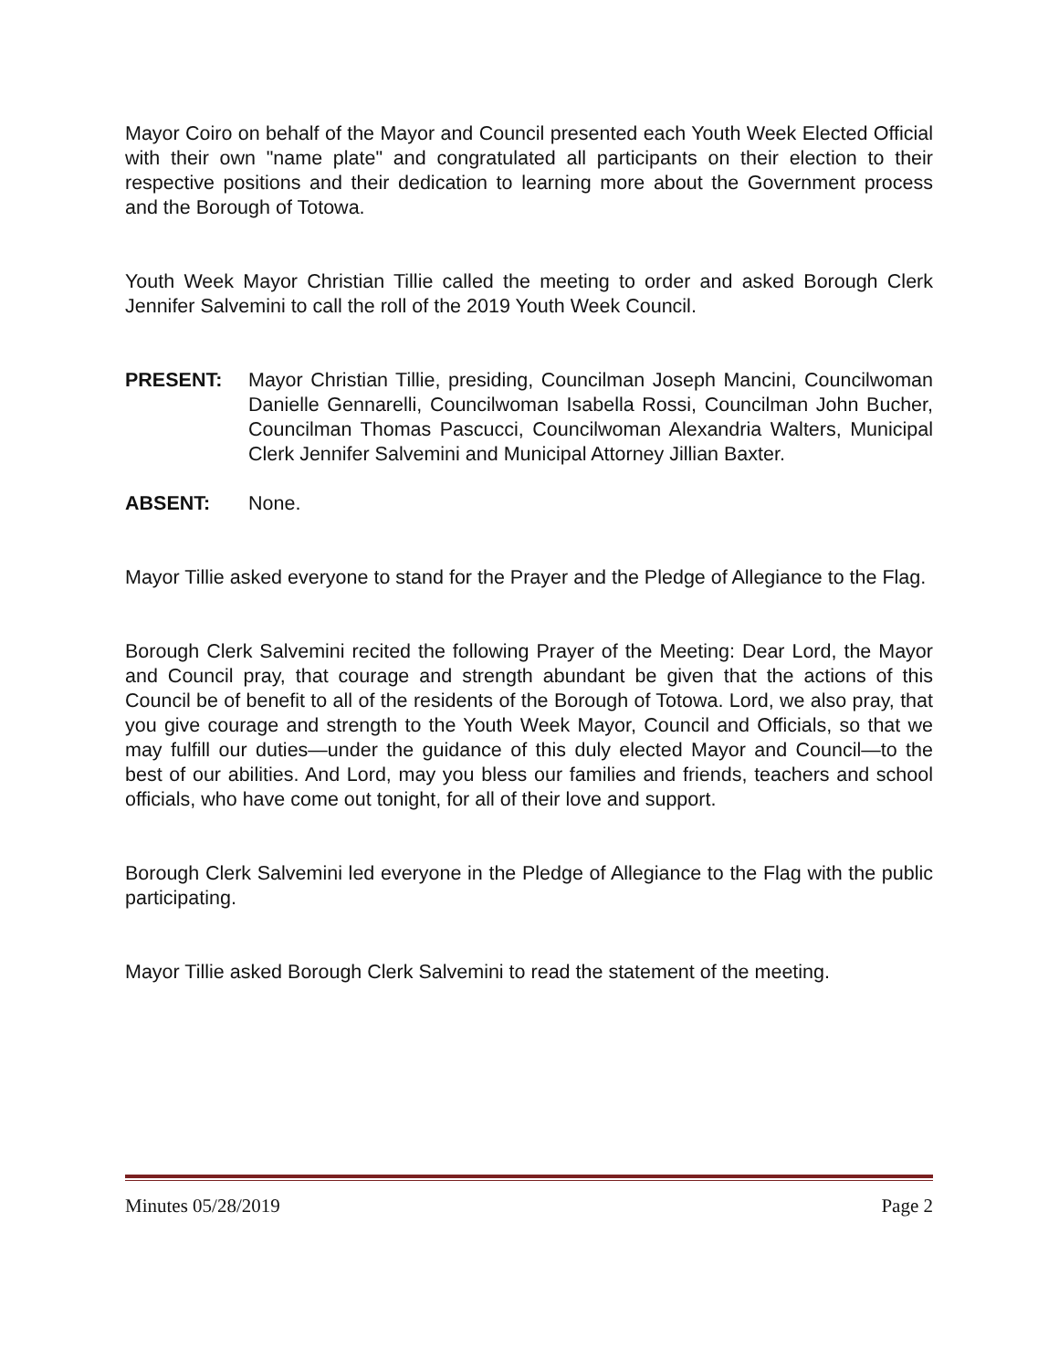Mayor Coiro on behalf of the Mayor and Council presented each Youth Week Elected Official with their own "name plate" and congratulated all participants on their election to their respective positions and their dedication to learning more about the Government process and the Borough of Totowa.
Youth Week Mayor Christian Tillie called the meeting to order and asked Borough Clerk Jennifer Salvemini to call the roll of the 2019 Youth Week Council.
PRESENT: Mayor Christian Tillie, presiding, Councilman Joseph Mancini, Councilwoman Danielle Gennarelli, Councilwoman Isabella Rossi, Councilman John Bucher, Councilman Thomas Pascucci, Councilwoman Alexandria Walters, Municipal Clerk Jennifer Salvemini and Municipal Attorney Jillian Baxter.
ABSENT: None.
Mayor Tillie asked everyone to stand for the Prayer and the Pledge of Allegiance to the Flag.
Borough Clerk Salvemini recited the following Prayer of the Meeting: Dear Lord, the Mayor and Council pray, that courage and strength abundant be given that the actions of this Council be of benefit to all of the residents of the Borough of Totowa. Lord, we also pray, that you give courage and strength to the Youth Week Mayor, Council and Officials, so that we may fulfill our duties—under the guidance of this duly elected Mayor and Council—to the best of our abilities. And Lord, may you bless our families and friends, teachers and school officials, who have come out tonight, for all of their love and support.
Borough Clerk Salvemini led everyone in the Pledge of Allegiance to the Flag with the public participating.
Mayor Tillie asked Borough Clerk Salvemini to read the statement of the meeting.
Minutes 05/28/2019 Page 2